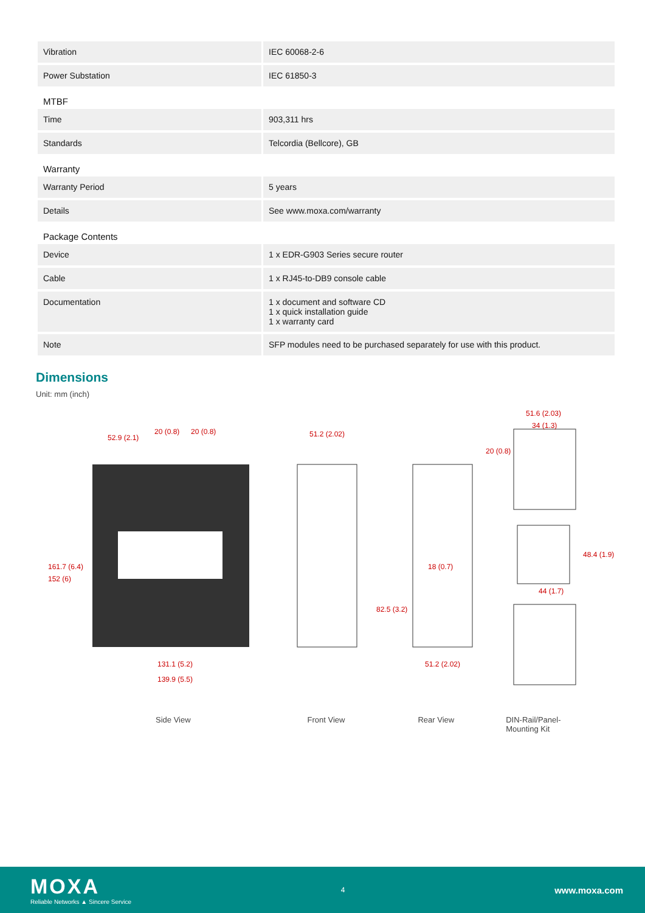| Vibration | IEC 60068-2-6 |
| Power Substation | IEC 61850-3 |
| MTBF | |
| Time | 903,311 hrs |
| Standards | Telcordia (Bellcore), GB |
| Warranty | |
| Warranty Period | 5 years |
| Details | See www.moxa.com/warranty |
| Package Contents | |
| Device | 1 x EDR-G903 Series secure router |
| Cable | 1 x RJ45-to-DB9 console cable |
| Documentation | 1 x document and software CD 1 x quick installation guide 1 x warranty card |
| Note | SFP modules need to be purchased separately for use with this product. |
Dimensions
Unit: mm (inch)
52.9 (2.1)
20 (0.8)
20 (0.8)
51.2 (2.02)
51.6 (2.03)
34 (1.3)
20 (0.8)
18 (0.7)
44 (1.7)
161.7 (6.4)
152 (6)
82.5 (3.2)
48.4 (1.9)
131.1 (5.2)
139.9 (5.5)
51.2 (2.02)
Side View Front View Rear View DIN-Rail/Panel-
Mounting Kit
MOXA
Reliable Networks ▲ Sincere Service
4
www.moxa.com